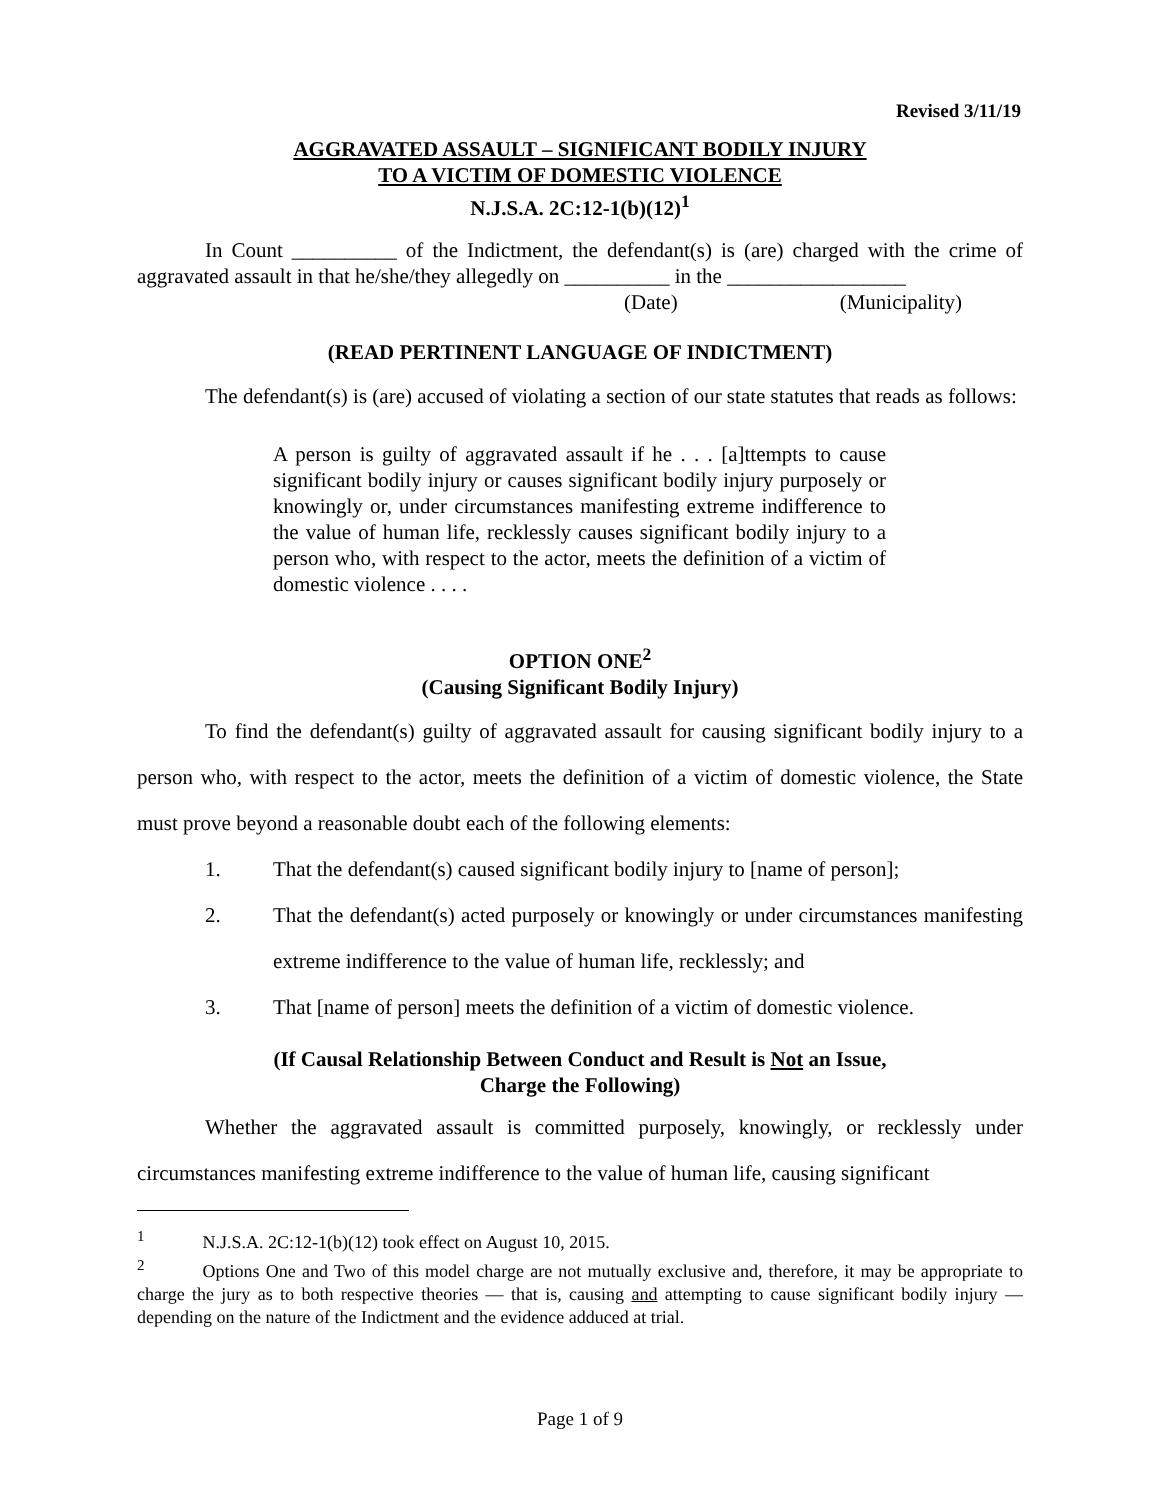Revised 3/11/19
AGGRAVATED ASSAULT – SIGNIFICANT BODILY INJURY
TO A VICTIM OF DOMESTIC VIOLENCE
N.J.S.A. 2C:12-1(b)(12)<sup>1</sup>
In Count __________ of the Indictment, the defendant(s) is (are) charged with the crime of aggravated assault in that he/she/they allegedly on __________ in the _________________
(Date) (Municipality)
(READ PERTINENT LANGUAGE OF INDICTMENT)
The defendant(s) is (are) accused of violating a section of our state statutes that reads as follows:
A person is guilty of aggravated assault if he . . . [a]ttempts to cause significant bodily injury or causes significant bodily injury purposely or knowingly or, under circumstances manifesting extreme indifference to the value of human life, recklessly causes significant bodily injury to a person who, with respect to the actor, meets the definition of a victim of domestic violence . . . .
OPTION ONE<sup>2</sup>
(Causing Significant Bodily Injury)
To find the defendant(s) guilty of aggravated assault for causing significant bodily injury to a person who, with respect to the actor, meets the definition of a victim of domestic violence, the State must prove beyond a reasonable doubt each of the following elements:
1. That the defendant(s) caused significant bodily injury to [name of person];
2. That the defendant(s) acted purposely or knowingly or under circumstances manifesting extreme indifference to the value of human life, recklessly; and
3. That [name of person] meets the definition of a victim of domestic violence.
(If Causal Relationship Between Conduct and Result is Not an Issue,
Charge the Following)
Whether the aggravated assault is committed purposely, knowingly, or recklessly under circumstances manifesting extreme indifference to the value of human life, causing significant
<sup>1</sup> N.J.S.A. 2C:12-1(b)(12) took effect on August 10, 2015.
<sup>2</sup> Options One and Two of this model charge are not mutually exclusive and, therefore, it may be appropriate to charge the jury as to both respective theories — that is, causing and attempting to cause significant bodily injury — depending on the nature of the Indictment and the evidence adduced at trial.
Page 1 of 9